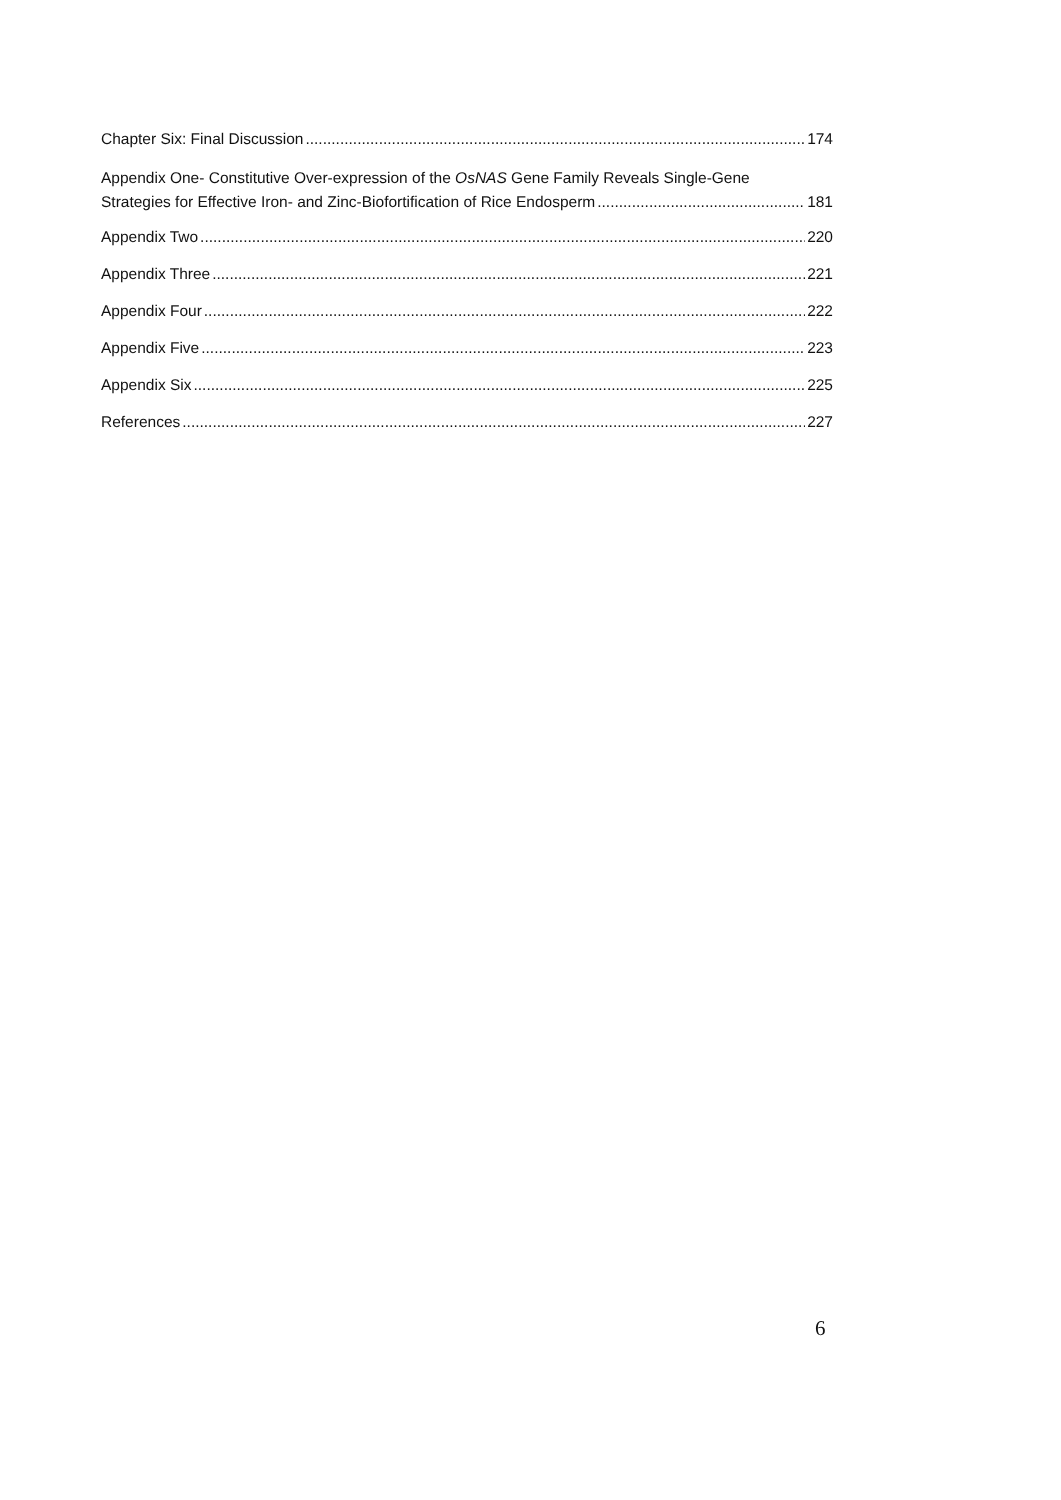Chapter Six: Final Discussion 174
Appendix One- Constitutive Over-expression of the OsNAS Gene Family Reveals Single-Gene
Strategies for Effective Iron- and Zinc-Biofortification of Rice Endosperm 181
Appendix Two 220
Appendix Three 221
Appendix Four 222
Appendix Five 223
Appendix Six 225
References 227
6